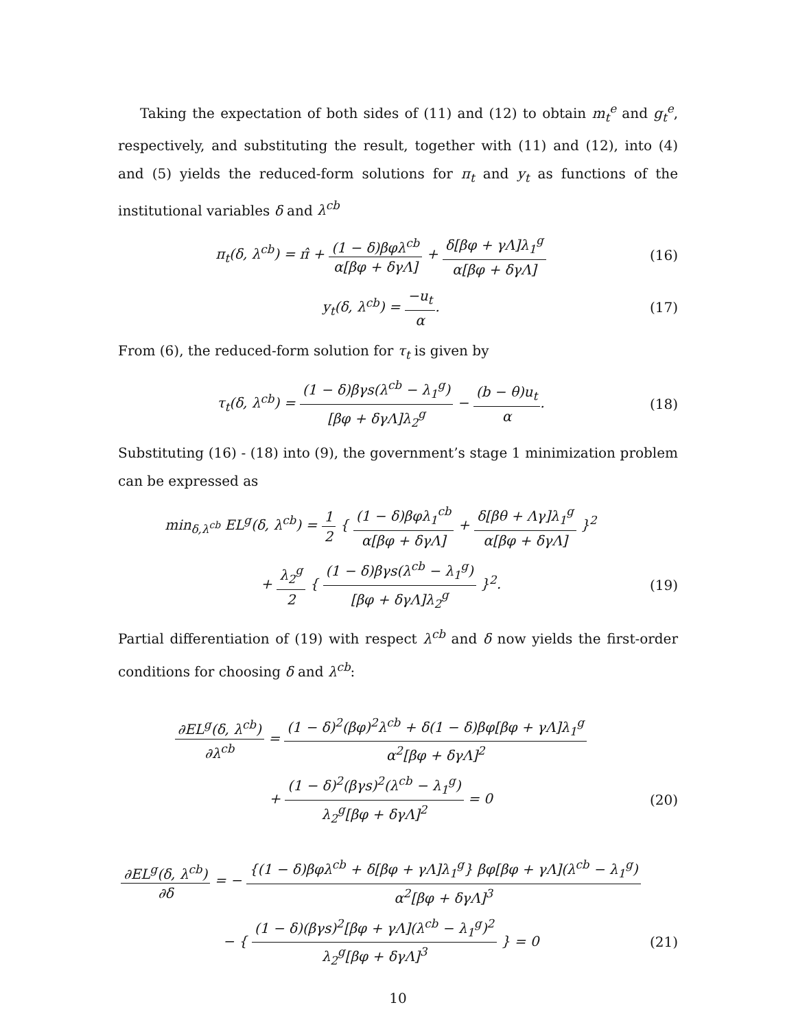Taking the expectation of both sides of (11) and (12) to obtain m<sub>t</sub><sup>e</sup> and g<sub>t</sub><sup>e</sup>, respectively, and substituting the result, together with (11) and (12), into (4) and (5) yields the reduced-form solutions for π<sub>t</sub> and y<sub>t</sub> as functions of the institutional variables δ and λ<sup>cb</sup>
π<sub>t</sub>(δ, λ<sup>cb</sup>) = π̂ + (1 − δ)βφλ<sup>cb</sup> α[βφ + δγΛ] + δ[βφ + γΛ]λ<sub>1</sub><sup>g</sup> α[βφ + δγΛ]
(16)
y<sub>t</sub>(δ, λ<sup>cb</sup>) = −u<sub>t</sub> α. (17)
From (6), the reduced-form solution for τ<sub>t</sub> is given by
τ<sub>t</sub>(δ, λ<sup>cb</sup>) = (1 − δ)βγs(λ<sup>cb</sup> − λ<sub>1</sub><sup>g</sup>) [βφ + δγΛ]λ<sub>2</sub><sup>g</sup> − (b − θ)u<sub>t</sub> α.
(18)
Substituting (16) - (18) into (9), the government’s stage 1 minimization problem can be expressed as
min<sub>δ,λ<sup>cb</sup></sub> EL<sup>g</sup>(δ, λ<sup>cb</sup>) = 1 2 { (1 − δ)βφλ<sub>1</sub><sup>cb</sup> α[βφ + δγΛ] + δ[βθ + Λγ]λ<sub>1</sub><sup>g</sup> α[βφ + δγΛ] }<sup>2</sup>
+ λ<sub>2</sub><sup>g</sup> 2 { (1 − δ)βγs(λ<sup>cb</sup> − λ<sub>1</sub><sup>g</sup>) [βφ + δγΛ]λ<sub>2</sub><sup>g</sup> }<sup>2</sup>.
(19)
Partial differentiation of (19) with respect λ<sup>cb</sup> and δ now yields the first-order conditions for choosing δ and λ<sup>cb</sup>:
∂EL<sup>g</sup>(δ, λ<sup>cb</sup>) ∂λ<sup>cb</sup> = (1 − δ)<sup>2</sup>(βφ)<sup>2</sup>λ<sup>cb</sup> + δ(1 − δ)βφ[βφ + γΛ]λ<sub>1</sub><sup>g</sup> α<sup>2</sup>[βφ + δγΛ]<sup>2</sup>
+ (1 − δ)<sup>2</sup>(βγs)<sup>2</sup>(λ<sup>cb</sup> − λ<sub>1</sub><sup>g</sup>) λ<sub>2</sub><sup>g</sup>[βφ + δγΛ]<sup>2</sup> = 0
(20)
∂EL<sup>g</sup>(δ, λ<sup>cb</sup>) ∂δ = − {(1 − δ)βφλ<sup>cb</sup> + δ[βφ + γΛ]λ<sub>1</sub><sup>g</sup>} βφ[βφ + γΛ](λ<sup>cb</sup> − λ<sub>1</sub><sup>g</sup>) α<sup>2</sup>[βφ + δγΛ]<sup>3</sup>
− { (1 − δ)(βγs)<sup>2</sup>[βφ + γΛ](λ<sup>cb</sup> − λ<sub>1</sub><sup>g</sup>)<sup>2</sup> λ<sub>2</sub><sup>g</sup>[βφ + δγΛ]<sup>3</sup> } = 0
(21)
10